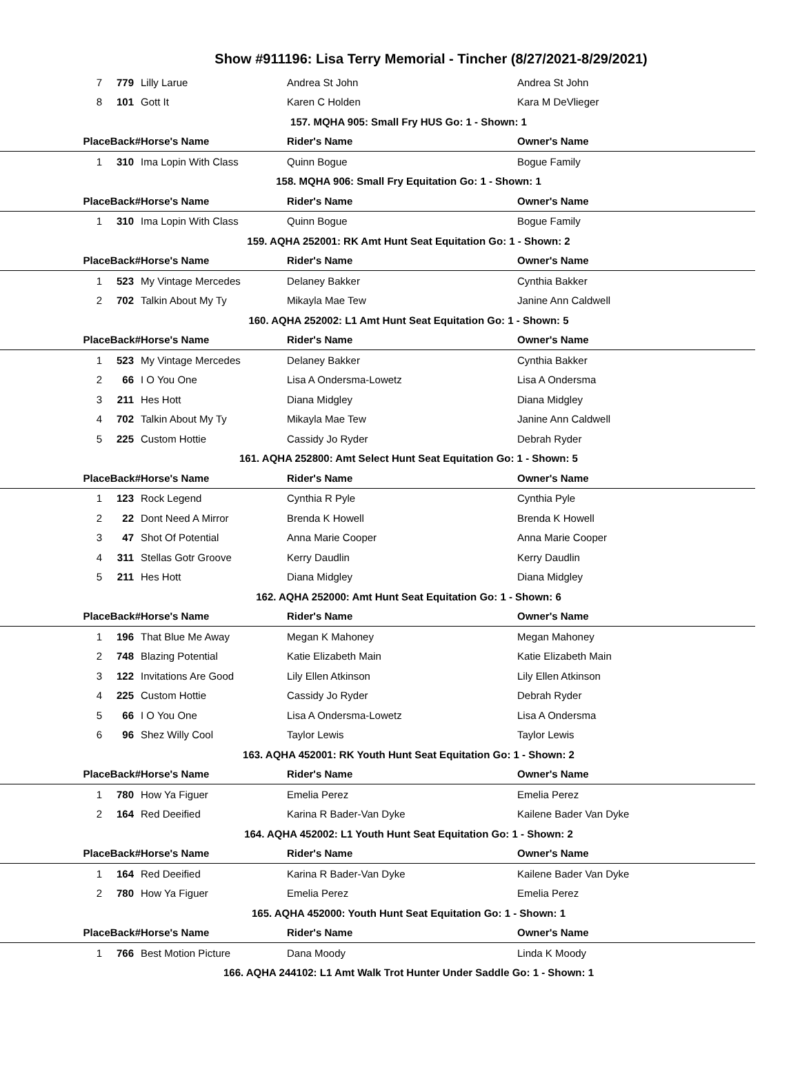Show #911196: Lisa Terry Memorial - Tincher (8/27/2021-8/29/2021)
| 7 | 779 | Lilly Larue | Andrea St John | Andrea St John |
| 8 | 101 | Gott It | Karen C Holden | Kara M DeVlieger |
| 157. MQHA 905: Small Fry HUS Go: 1 - Shown: 1 | | | | |
| PlaceBack# | | Horse's Name | Rider's Name | Owner's Name |
| 1 | 310 | Ima Lopin With Class | Quinn Bogue | Bogue Family |
| 158. MQHA 906: Small Fry Equitation Go: 1 - Shown: 1 | | | | |
| PlaceBack# | | Horse's Name | Rider's Name | Owner's Name |
| 1 | 310 | Ima Lopin With Class | Quinn Bogue | Bogue Family |
| 159. AQHA 252001: RK Amt Hunt Seat Equitation Go: 1 - Shown: 2 | | | | |
| PlaceBack# | | Horse's Name | Rider's Name | Owner's Name |
| 1 | 523 | My Vintage Mercedes | Delaney Bakker | Cynthia Bakker |
| 2 | 702 | Talkin About My Ty | Mikayla Mae Tew | Janine Ann Caldwell |
| 160. AQHA 252002: L1 Amt Hunt Seat Equitation Go: 1 - Shown: 5 | | | | |
| PlaceBack# | | Horse's Name | Rider's Name | Owner's Name |
| 1 | 523 | My Vintage Mercedes | Delaney Bakker | Cynthia Bakker |
| 2 | 66 | I O You One | Lisa A Ondersma-Lowetz | Lisa A Ondersma |
| 3 | 211 | Hes Hott | Diana Midgley | Diana Midgley |
| 4 | 702 | Talkin About My Ty | Mikayla Mae Tew | Janine Ann Caldwell |
| 5 | 225 | Custom Hottie | Cassidy Jo Ryder | Debrah Ryder |
| 161. AQHA 252800: Amt Select Hunt Seat Equitation Go: 1 - Shown: 5 | | | | |
| PlaceBack# | | Horse's Name | Rider's Name | Owner's Name |
| 1 | 123 | Rock Legend | Cynthia R Pyle | Cynthia Pyle |
| 2 | 22 | Dont Need A Mirror | Brenda K Howell | Brenda K Howell |
| 3 | 47 | Shot Of Potential | Anna Marie Cooper | Anna Marie Cooper |
| 4 | 311 | Stellas Gotr Groove | Kerry Daudlin | Kerry Daudlin |
| 5 | 211 | Hes Hott | Diana Midgley | Diana Midgley |
| 162. AQHA 252000: Amt Hunt Seat Equitation Go: 1 - Shown: 6 | | | | |
| PlaceBack# | | Horse's Name | Rider's Name | Owner's Name |
| 1 | 196 | That Blue Me Away | Megan K Mahoney | Megan Mahoney |
| 2 | 748 | Blazing Potential | Katie Elizabeth Main | Katie Elizabeth Main |
| 3 | 122 | Invitations Are Good | Lily Ellen Atkinson | Lily Ellen Atkinson |
| 4 | 225 | Custom Hottie | Cassidy Jo Ryder | Debrah Ryder |
| 5 | 66 | I O You One | Lisa A Ondersma-Lowetz | Lisa A Ondersma |
| 6 | 96 | Shez Willy Cool | Taylor Lewis | Taylor Lewis |
| 163. AQHA 452001: RK Youth Hunt Seat Equitation Go: 1 - Shown: 2 | | | | |
| PlaceBack# | | Horse's Name | Rider's Name | Owner's Name |
| 1 | 780 | How Ya Figuer | Emelia Perez | Emelia Perez |
| 2 | 164 | Red Deeified | Karina R Bader-Van Dyke | Kailene Bader Van Dyke |
| 164. AQHA 452002: L1 Youth Hunt Seat Equitation Go: 1 - Shown: 2 | | | | |
| PlaceBack# | | Horse's Name | Rider's Name | Owner's Name |
| 1 | 164 | Red Deeified | Karina R Bader-Van Dyke | Kailene Bader Van Dyke |
| 2 | 780 | How Ya Figuer | Emelia Perez | Emelia Perez |
| 165. AQHA 452000: Youth Hunt Seat Equitation Go: 1 - Shown: 1 | | | | |
| PlaceBack# | | Horse's Name | Rider's Name | Owner's Name |
| 1 | 766 | Best Motion Picture | Dana Moody | Linda K Moody |
| 166. AQHA 244102: L1 Amt Walk Trot Hunter Under Saddle Go: 1 - Shown: 1 | | | | |